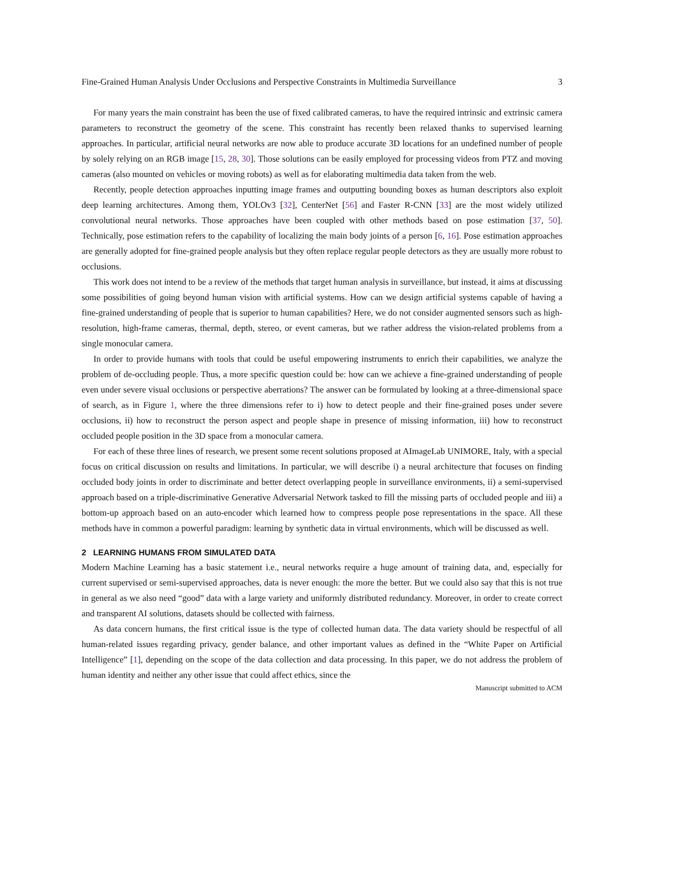Fine-Grained Human Analysis Under Occlusions and Perspective Constraints in Multimedia Surveillance 3
For many years the main constraint has been the use of fixed calibrated cameras, to have the required intrinsic and extrinsic camera parameters to reconstruct the geometry of the scene. This constraint has recently been relaxed thanks to supervised learning approaches. In particular, artificial neural networks are now able to produce accurate 3D locations for an undefined number of people by solely relying on an RGB image [15, 28, 30]. Those solutions can be easily employed for processing videos from PTZ and moving cameras (also mounted on vehicles or moving robots) as well as for elaborating multimedia data taken from the web.
Recently, people detection approaches inputting image frames and outputting bounding boxes as human descriptors also exploit deep learning architectures. Among them, YOLOv3 [32], CenterNet [56] and Faster R-CNN [33] are the most widely utilized convolutional neural networks. Those approaches have been coupled with other methods based on pose estimation [37, 50]. Technically, pose estimation refers to the capability of localizing the main body joints of a person [6, 16]. Pose estimation approaches are generally adopted for fine-grained people analysis but they often replace regular people detectors as they are usually more robust to occlusions.
This work does not intend to be a review of the methods that target human analysis in surveillance, but instead, it aims at discussing some possibilities of going beyond human vision with artificial systems. How can we design artificial systems capable of having a fine-grained understanding of people that is superior to human capabilities? Here, we do not consider augmented sensors such as high-resolution, high-frame cameras, thermal, depth, stereo, or event cameras, but we rather address the vision-related problems from a single monocular camera.
In order to provide humans with tools that could be useful empowering instruments to enrich their capabilities, we analyze the problem of de-occluding people. Thus, a more specific question could be: how can we achieve a fine-grained understanding of people even under severe visual occlusions or perspective aberrations? The answer can be formulated by looking at a three-dimensional space of search, as in Figure 1, where the three dimensions refer to i) how to detect people and their fine-grained poses under severe occlusions, ii) how to reconstruct the person aspect and people shape in presence of missing information, iii) how to reconstruct occluded people position in the 3D space from a monocular camera.
For each of these three lines of research, we present some recent solutions proposed at AImageLab UNIMORE, Italy, with a special focus on critical discussion on results and limitations. In particular, we will describe i) a neural architecture that focuses on finding occluded body joints in order to discriminate and better detect overlapping people in surveillance environments, ii) a semi-supervised approach based on a triple-discriminative Generative Adversarial Network tasked to fill the missing parts of occluded people and iii) a bottom-up approach based on an auto-encoder which learned how to compress people pose representations in the space. All these methods have in common a powerful paradigm: learning by synthetic data in virtual environments, which will be discussed as well.
2 LEARNING HUMANS FROM SIMULATED DATA
Modern Machine Learning has a basic statement i.e., neural networks require a huge amount of training data, and, especially for current supervised or semi-supervised approaches, data is never enough: the more the better. But we could also say that this is not true in general as we also need “good” data with a large variety and uniformly distributed redundancy. Moreover, in order to create correct and transparent AI solutions, datasets should be collected with fairness.
As data concern humans, the first critical issue is the type of collected human data. The data variety should be respectful of all human-related issues regarding privacy, gender balance, and other important values as defined in the “White Paper on Artificial Intelligence” [1], depending on the scope of the data collection and data processing. In this paper, we do not address the problem of human identity and neither any other issue that could affect ethics, since the
Manuscript submitted to ACM